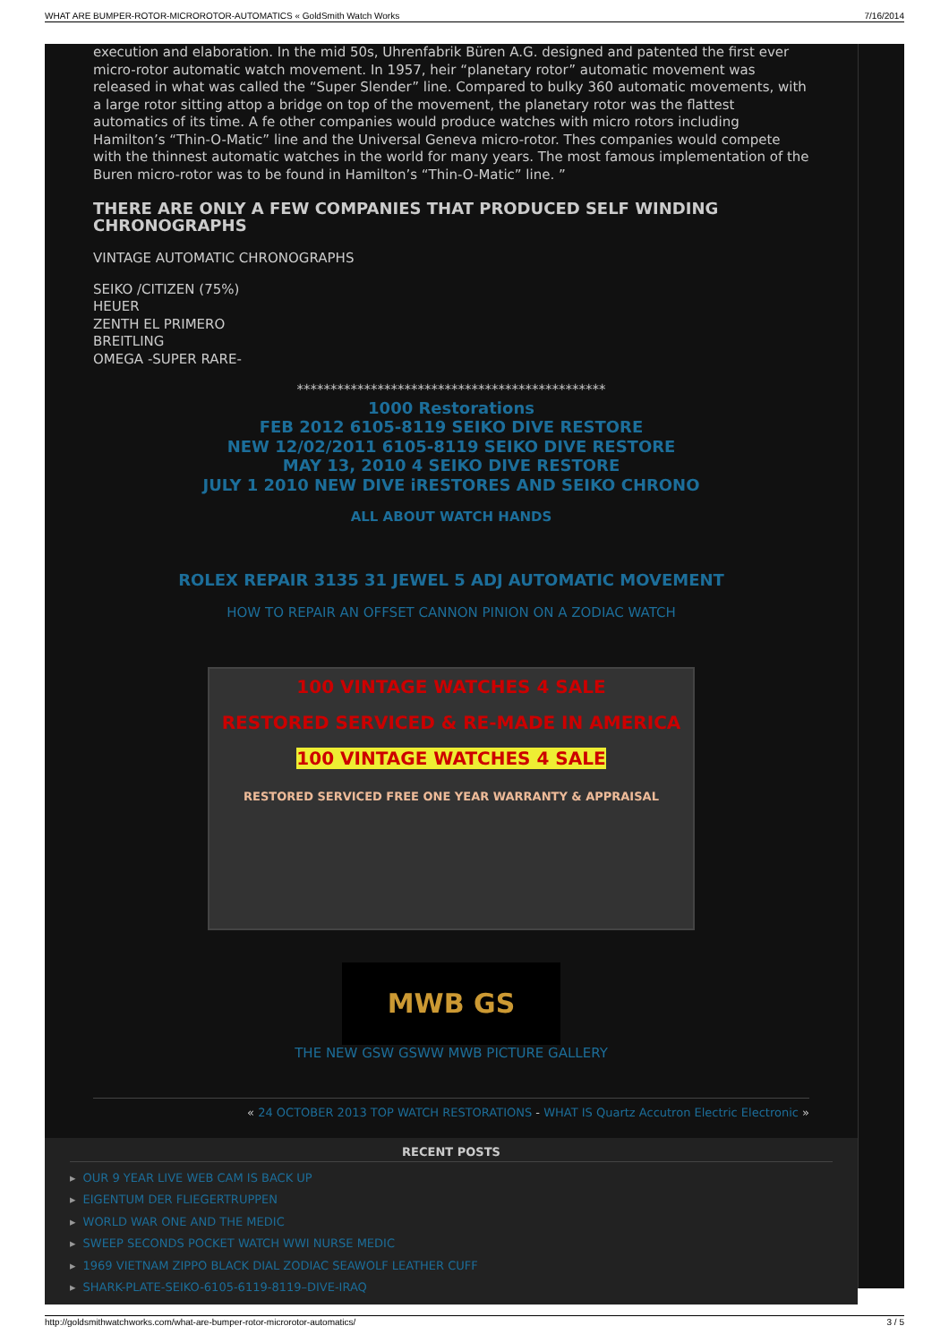WHAT ARE BUMPER-ROTOR-MICROROTOR-AUTOMATICS « GoldSmith Watch Works 7/16/2014
execution and elaboration. In the mid 50s, Uhrenfabrik Büren A.G. designed and patented the first ever micro-rotor automatic watch movement. In 1957, heir “planetary rotor” automatic movement was released in what was called the “Super Slender” line. Compared to bulky 360 automatic movements, with a large rotor sitting attop a bridge on top of the movement, the planetary rotor was the flattest automatics of its time. A fe other companies would produce watches with micro rotors including Hamilton’s “Thin-O-Matic” line and the Universal Geneva micro-rotor. Thes companies would compete with the thinnest automatic watches in the world for many years. The most famous implementation of the Buren micro-rotor was to be found in Hamilton’s “Thin-O-Matic” line. ”
THERE ARE ONLY A FEW COMPANIES THAT PRODUCED SELF WINDING CHRONOGRAPHS
VINTAGE AUTOMATIC CHRONOGRAPHS
SEIKO /CITIZEN (75%)
HEUER
ZENTH EL PRIMERO
BREITLING
OMEGA -SUPER RARE-
**********************************************
1000 Restorations
FEB 2012 6105-8119 SEIKO DIVE RESTORE
NEW 12/02/2011 6105-8119 SEIKO DIVE RESTORE
MAY 13, 2010 4 SEIKO DIVE RESTORE
JULY 1 2010 NEW DIVE iRESTORES AND SEIKO CHRONO
ALL ABOUT WATCH HANDS
ROLEX REPAIR 3135 31 JEWEL 5 ADJ AUTOMATIC MOVEMENT
HOW TO REPAIR AN OFFSET CANNON PINION ON A ZODIAC WATCH
100 VINTAGE WATCHES 4 SALE
RESTORED SERVICED & RE-MADE IN AMERICA
100 VINTAGE WATCHES 4 SALE
RESTORED SERVICED FREE ONE YEAR WARRANTY & APPRAISAL
MWB GS
THE NEW GSW GSWW MWB PICTURE GALLERY
« 24 OCTOBER 2013 TOP WATCH RESTORATIONS - WHAT IS Quartz Accutron Electric Electronic »
RECENT POSTS
▸ OUR 9 YEAR LIVE WEB CAM IS BACK UP
▸ EIGENTUM DER FLIEGERTRUPPEN
▸ WORLD WAR ONE AND THE MEDIC
▸ SWEEP SECONDS POCKET WATCH WWI NURSE MEDIC
▸ 1969 VIETNAM ZIPPO BLACK DIAL ZODIAC SEAWOLF LEATHER CUFF
▸ SHARK-PLATE-SEIKO-6105-6119-8119–DIVE-IRAQ
http://goldsmithwatchworks.com/what-are-bumper-rotor-microrotor-automatics/ 3 / 5